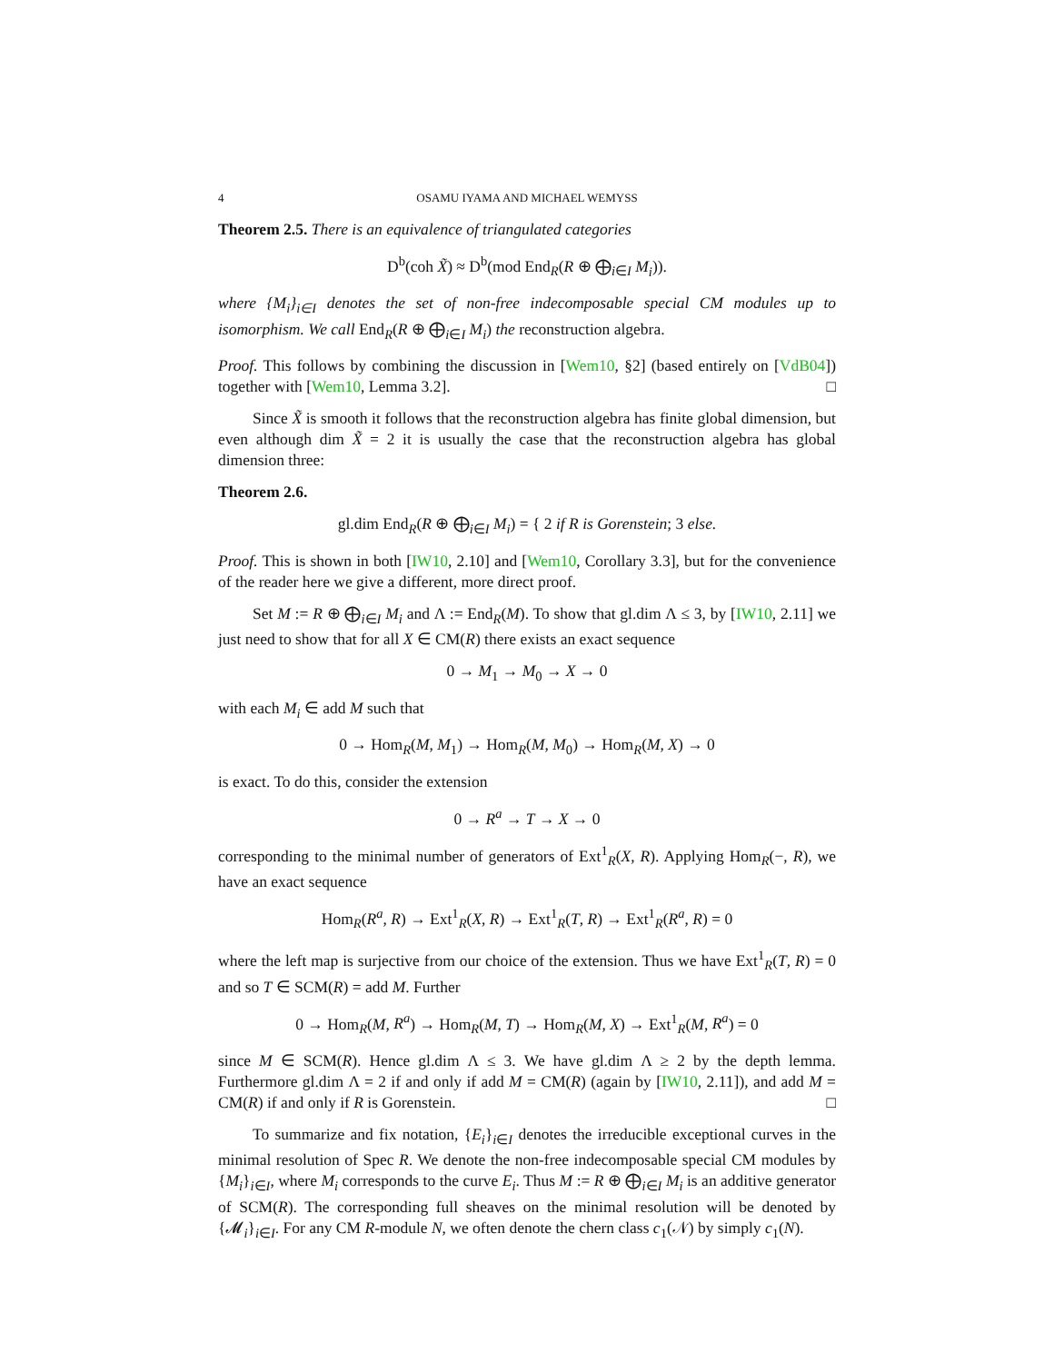4 OSAMU IYAMA AND MICHAEL WEMYSS
Theorem 2.5. There is an equivalence of triangulated categories
D<sup>b</sup>(coh X̃) ≈ D<sup>b</sup>(mod End<sub>R</sub>(R ⊕ ⨁<sub>i∈I</sub> M<sub>i</sub>)).
where {M<sub>i</sub>}<sub>i∈I</sub> denotes the set of non-free indecomposable special CM modules up to isomorphism. We call End<sub>R</sub>(R ⊕ ⨁<sub>i∈I</sub> M<sub>i</sub>) the reconstruction algebra.
Proof. This follows by combining the discussion in [Wem10, §2] (based entirely on [VdB04]) together with [Wem10, Lemma 3.2]. □
Since X̃ is smooth it follows that the reconstruction algebra has finite global dimension, but even although dim X̃ = 2 it is usually the case that the reconstruction algebra has global dimension three:
Theorem 2.6.
gl.dim End<sub>R</sub>(R ⊕ ⨁<sub>i∈I</sub> M<sub>i</sub>) = { 2 if R is Gorenstein; 3 else.
Proof. This is shown in both [IW10, 2.10] and [Wem10, Corollary 3.3], but for the convenience of the reader here we give a different, more direct proof.
Set M := R ⊕ ⨁<sub>i∈I</sub> M<sub>i</sub> and Λ := End<sub>R</sub>(M). To show that gl.dim Λ ≤ 3, by [IW10, 2.11] we just need to show that for all X ∈ CM(R) there exists an exact sequence
0 → M<sub>1</sub> → M<sub>0</sub> → X → 0
with each M<sub>i</sub> ∈ add M such that
0 → Hom<sub>R</sub>(M, M<sub>1</sub>) → Hom<sub>R</sub>(M, M<sub>0</sub>) → Hom<sub>R</sub>(M, X) → 0
is exact. To do this, consider the extension
0 → R<sup>a</sup> → T → X → 0
corresponding to the minimal number of generators of Ext<sup>1</sup><sub>R</sub>(X, R). Applying Hom<sub>R</sub>(−, R), we have an exact sequence
Hom<sub>R</sub>(R<sup>a</sup>, R) → Ext<sup>1</sup><sub>R</sub>(X, R) → Ext<sup>1</sup><sub>R</sub>(T, R) → Ext<sup>1</sup><sub>R</sub>(R<sup>a</sup>, R) = 0
where the left map is surjective from our choice of the extension. Thus we have Ext<sup>1</sup><sub>R</sub>(T, R) = 0 and so T ∈ SCM(R) = add M. Further
0 → Hom<sub>R</sub>(M, R<sup>a</sup>) → Hom<sub>R</sub>(M, T) → Hom<sub>R</sub>(M, X) → Ext<sup>1</sup><sub>R</sub>(M, R<sup>a</sup>) = 0
since M ∈ SCM(R). Hence gl.dim Λ ≤ 3. We have gl.dim Λ ≥ 2 by the depth lemma. Furthermore gl.dim Λ = 2 if and only if add M = CM(R) (again by [IW10, 2.11]), and add M = CM(R) if and only if R is Gorenstein. □
To summarize and fix notation, {E<sub>i</sub>}<sub>i∈I</sub> denotes the irreducible exceptional curves in the minimal resolution of Spec R. We denote the non-free indecomposable special CM modules by {M<sub>i</sub>}<sub>i∈I</sub>, where M<sub>i</sub> corresponds to the curve E<sub>i</sub>. Thus M := R ⊕ ⨁<sub>i∈I</sub> M<sub>i</sub> is an additive generator of SCM(R). The corresponding full sheaves on the minimal resolution will be denoted by {𝓜<sub>i</sub>}<sub>i∈I</sub>. For any CM R-module N, we often denote the chern class c<sub>1</sub>(𝒩) by simply c<sub>1</sub>(N).